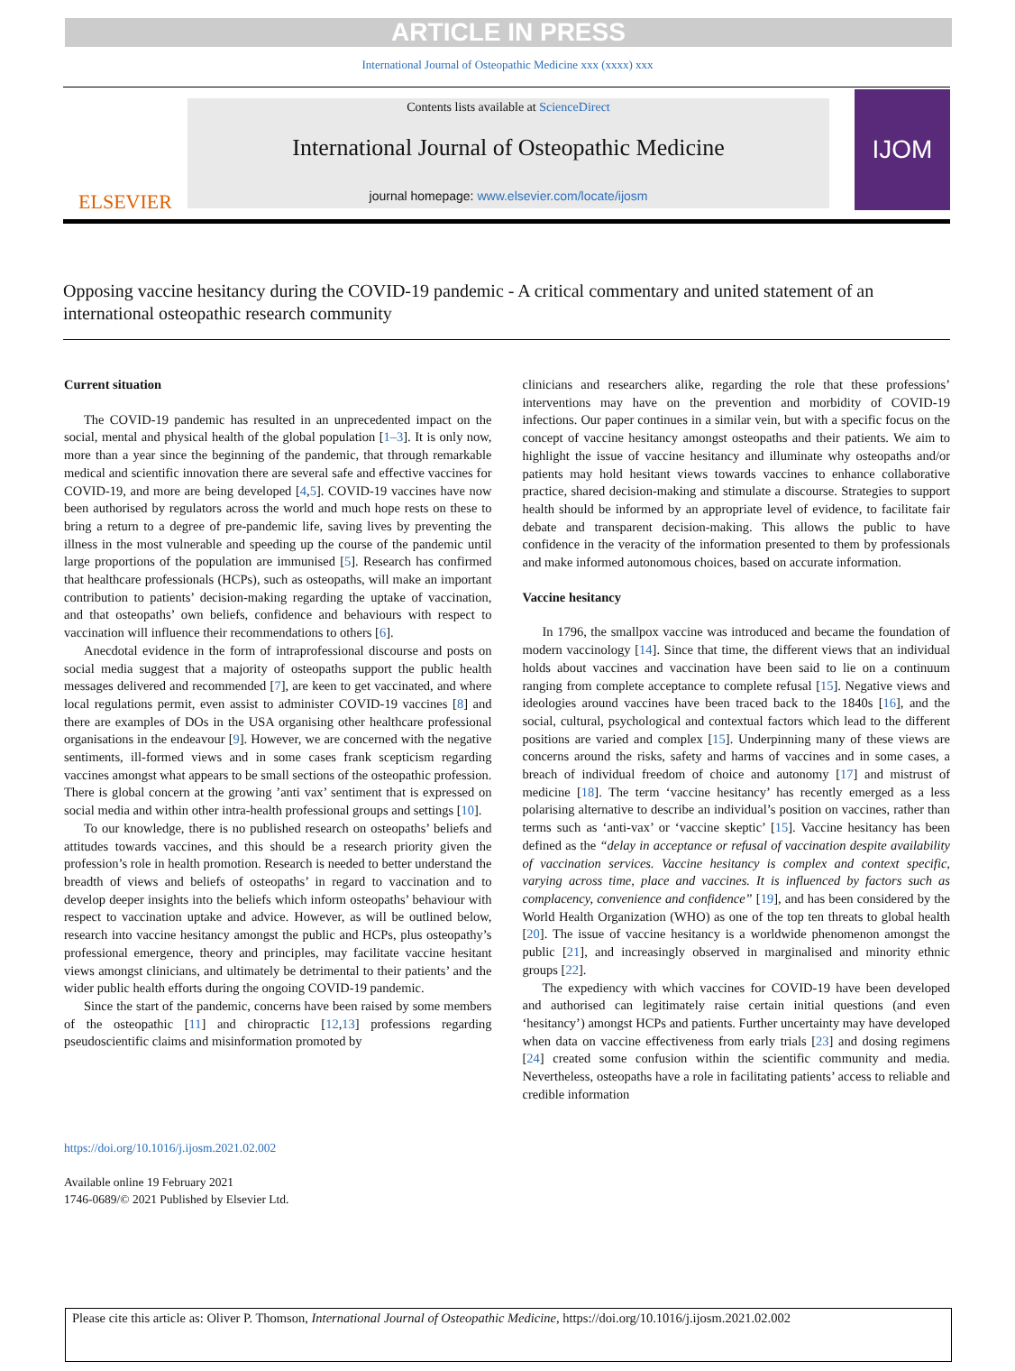ARTICLE IN PRESS
International Journal of Osteopathic Medicine xxx (xxxx) xxx
ELSEVIER
Contents lists available at ScienceDirect
International Journal of Osteopathic Medicine
journal homepage: www.elsevier.com/locate/ijosm
IJOM
Opposing vaccine hesitancy during the COVID-19 pandemic - A critical commentary and united statement of an international osteopathic research community
Current situation
The COVID-19 pandemic has resulted in an unprecedented impact on the social, mental and physical health of the global population [1–3]. It is only now, more than a year since the beginning of the pandemic, that through remarkable medical and scientific innovation there are several safe and effective vaccines for COVID-19, and more are being developed [4,5]. COVID-19 vaccines have now been authorised by regulators across the world and much hope rests on these to bring a return to a degree of pre-pandemic life, saving lives by preventing the illness in the most vulnerable and speeding up the course of the pandemic until large proportions of the population are immunised [5]. Research has confirmed that healthcare professionals (HCPs), such as osteopaths, will make an important contribution to patients’ decision-making regarding the uptake of vaccination, and that osteopaths’ own beliefs, confidence and behaviours with respect to vaccination will influence their recommendations to others [6].
Anecdotal evidence in the form of intraprofessional discourse and posts on social media suggest that a majority of osteopaths support the public health messages delivered and recommended [7], are keen to get vaccinated, and where local regulations permit, even assist to administer COVID-19 vaccines [8] and there are examples of DOs in the USA organising other healthcare professional organisations in the endeavour [9]. However, we are concerned with the negative sentiments, ill-formed views and in some cases frank scepticism regarding vaccines amongst what appears to be small sections of the osteopathic profession. There is global concern at the growing ’anti vax’ sentiment that is expressed on social media and within other intra-health professional groups and settings [10].
To our knowledge, there is no published research on osteopaths’ beliefs and attitudes towards vaccines, and this should be a research priority given the profession’s role in health promotion. Research is needed to better understand the breadth of views and beliefs of osteopaths’ in regard to vaccination and to develop deeper insights into the beliefs which inform osteopaths’ behaviour with respect to vaccination uptake and advice. However, as will be outlined below, research into vaccine hesitancy amongst the public and HCPs, plus osteopathy’s professional emergence, theory and principles, may facilitate vaccine hesitant views amongst clinicians, and ultimately be detrimental to their patients’ and the wider public health efforts during the ongoing COVID-19 pandemic.
Since the start of the pandemic, concerns have been raised by some members of the osteopathic [11] and chiropractic [12,13] professions regarding pseudoscientific claims and misinformation promoted by
clinicians and researchers alike, regarding the role that these professions’ interventions may have on the prevention and morbidity of COVID-19 infections. Our paper continues in a similar vein, but with a specific focus on the concept of vaccine hesitancy amongst osteopaths and their patients. We aim to highlight the issue of vaccine hesitancy and illuminate why osteopaths and/or patients may hold hesitant views towards vaccines to enhance collaborative practice, shared decision-making and stimulate a discourse. Strategies to support health should be informed by an appropriate level of evidence, to facilitate fair debate and transparent decision-making. This allows the public to have confidence in the veracity of the information presented to them by professionals and make informed autonomous choices, based on accurate information.
Vaccine hesitancy
In 1796, the smallpox vaccine was introduced and became the foundation of modern vaccinology [14]. Since that time, the different views that an individual holds about vaccines and vaccination have been said to lie on a continuum ranging from complete acceptance to complete refusal [15]. Negative views and ideologies around vaccines have been traced back to the 1840s [16], and the social, cultural, psychological and contextual factors which lead to the different positions are varied and complex [15]. Underpinning many of these views are concerns around the risks, safety and harms of vaccines and in some cases, a breach of individual freedom of choice and autonomy [17] and mistrust of medicine [18]. The term ‘vaccine hesitancy’ has recently emerged as a less polarising alternative to describe an individual’s position on vaccines, rather than terms such as ‘anti-vax’ or ‘vaccine skeptic’ [15]. Vaccine hesitancy has been defined as the “delay in acceptance or refusal of vaccination despite availability of vaccination services. Vaccine hesitancy is complex and context specific, varying across time, place and vaccines. It is influenced by factors such as complacency, convenience and confidence” [19], and has been considered by the World Health Organization (WHO) as one of the top ten threats to global health [20]. The issue of vaccine hesitancy is a worldwide phenomenon amongst the public [21], and increasingly observed in marginalised and minority ethnic groups [22].
The expediency with which vaccines for COVID-19 have been developed and authorised can legitimately raise certain initial questions (and even ‘hesitancy’) amongst HCPs and patients. Further uncertainty may have developed when data on vaccine effectiveness from early trials [23] and dosing regimens [24] created some confusion within the scientific community and media. Nevertheless, osteopaths have a role in facilitating patients’ access to reliable and credible information
https://doi.org/10.1016/j.ijosm.2021.02.002
Available online 19 February 2021
1746-0689/© 2021 Published by Elsevier Ltd.
Please cite this article as: Oliver P. Thomson, International Journal of Osteopathic Medicine, https://doi.org/10.1016/j.ijosm.2021.02.002